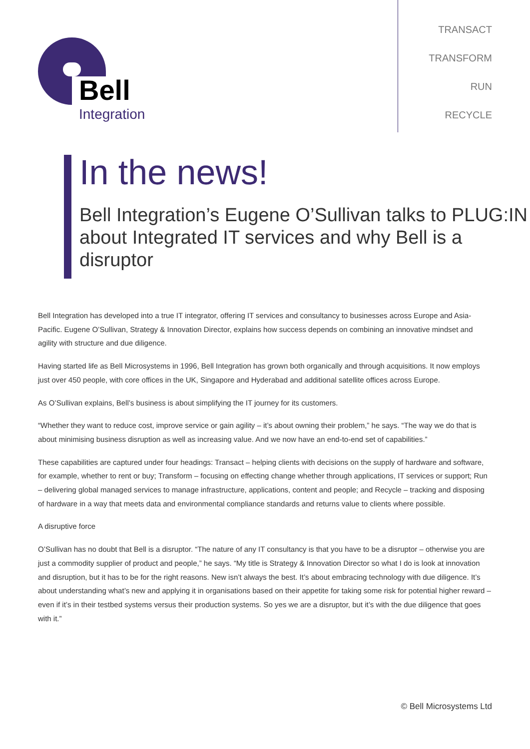Bell
Integration
TRANSACT
TRANSFORM
RUN
RECYCLE
In the news!
Bell Integration’s Eugene O’Sullivan talks to PLUG:IN about Integrated IT services and why Bell is a disruptor
Bell Integration has developed into a true IT integrator, offering IT services and consultancy to businesses across Europe and Asia-Pacific. Eugene O’Sullivan, Strategy & Innovation Director, explains how success depends on combining an innovative mindset and agility with structure and due diligence.
Having started life as Bell Microsystems in 1996, Bell Integration has grown both organically and through acquisitions. It now employs just over 450 people, with core offices in the UK, Singapore and Hyderabad and additional satellite offices across Europe.
As O’Sullivan explains, Bell’s business is about simplifying the IT journey for its customers.
“Whether they want to reduce cost, improve service or gain agility – it’s about owning their problem,” he says. “The way we do that is about minimising business disruption as well as increasing value. And we now have an end-to-end set of capabilities.”
These capabilities are captured under four headings: Transact – helping clients with decisions on the supply of hardware and software, for example, whether to rent or buy; Transform – focusing on effecting change whether through applications, IT services or support; Run – delivering global managed services to manage infrastructure, applications, content and people; and Recycle – tracking and disposing of hardware in a way that meets data and environmental compliance standards and returns value to clients where possible.
A disruptive force
O’Sullivan has no doubt that Bell is a disruptor. “The nature of any IT consultancy is that you have to be a disruptor – otherwise you are just a commodity supplier of product and people,” he says. “My title is Strategy & Innovation Director so what I do is look at innovation and disruption, but it has to be for the right reasons. New isn’t always the best. It’s about embracing technology with due diligence. It’s about understanding what’s new and applying it in organisations based on their appetite for taking some risk for potential higher reward – even if it’s in their testbed systems versus their production systems. So yes we are a disruptor, but it’s with the due diligence that goes with it.”
© Bell Microsystems Ltd